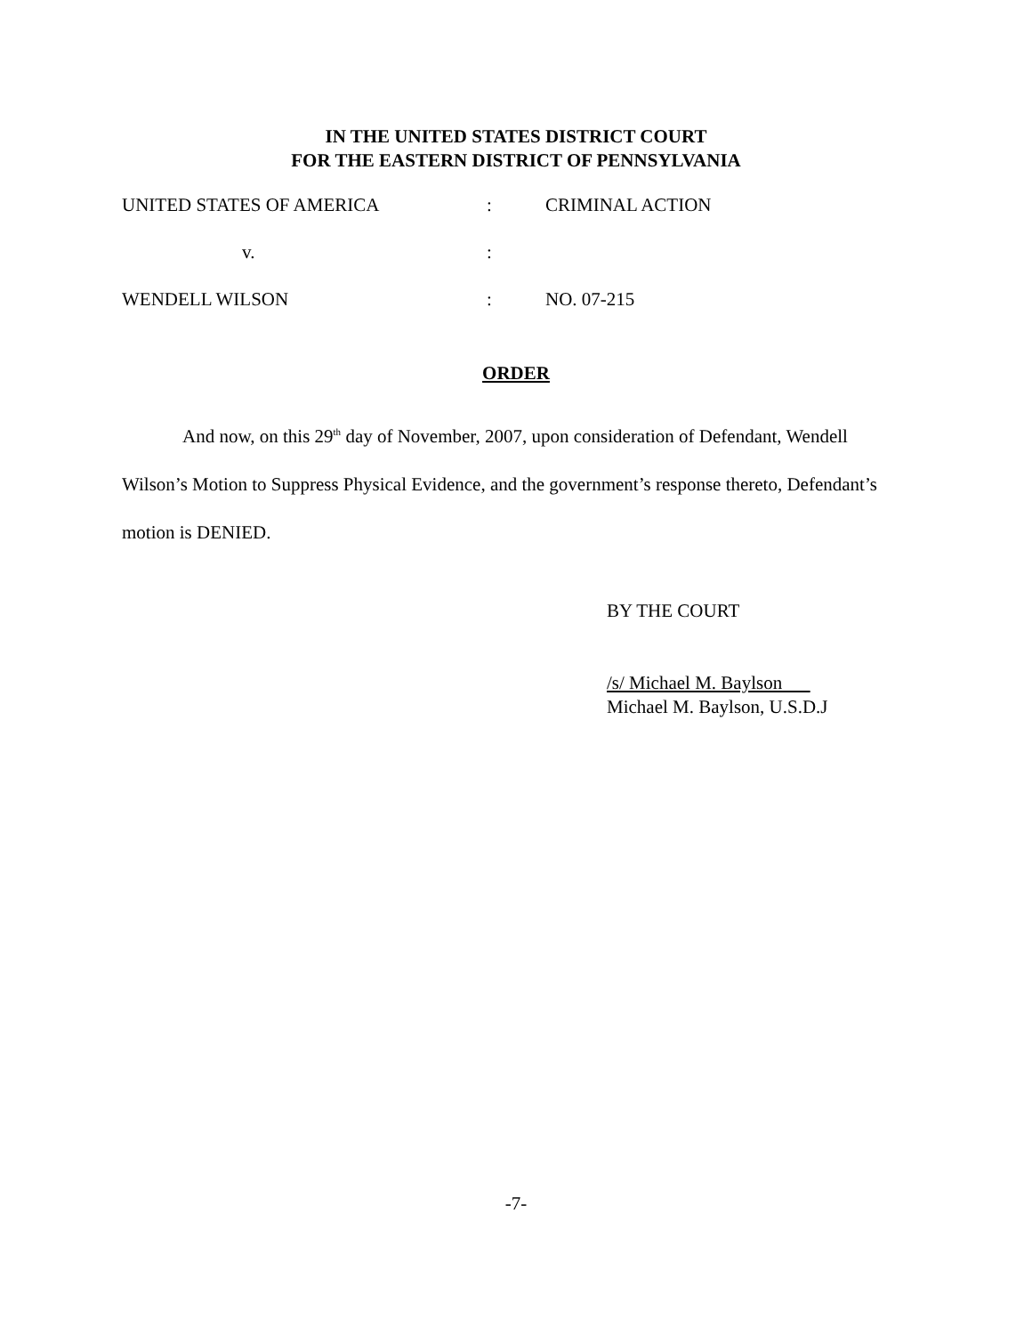IN THE UNITED STATES DISTRICT COURT
FOR THE EASTERN DISTRICT OF PENNSYLVANIA
UNITED STATES OF AMERICA : CRIMINAL ACTION
v. :
WENDELL WILSON : NO. 07-215
ORDER
And now, on this 29<sup>th</sup> day of November, 2007, upon consideration of Defendant, Wendell Wilson’s Motion to Suppress Physical Evidence, and the government’s response thereto, Defendant’s motion is DENIED.
BY THE COURT
/s/ Michael M. Baylson
Michael M. Baylson, U.S.D.J
-7-